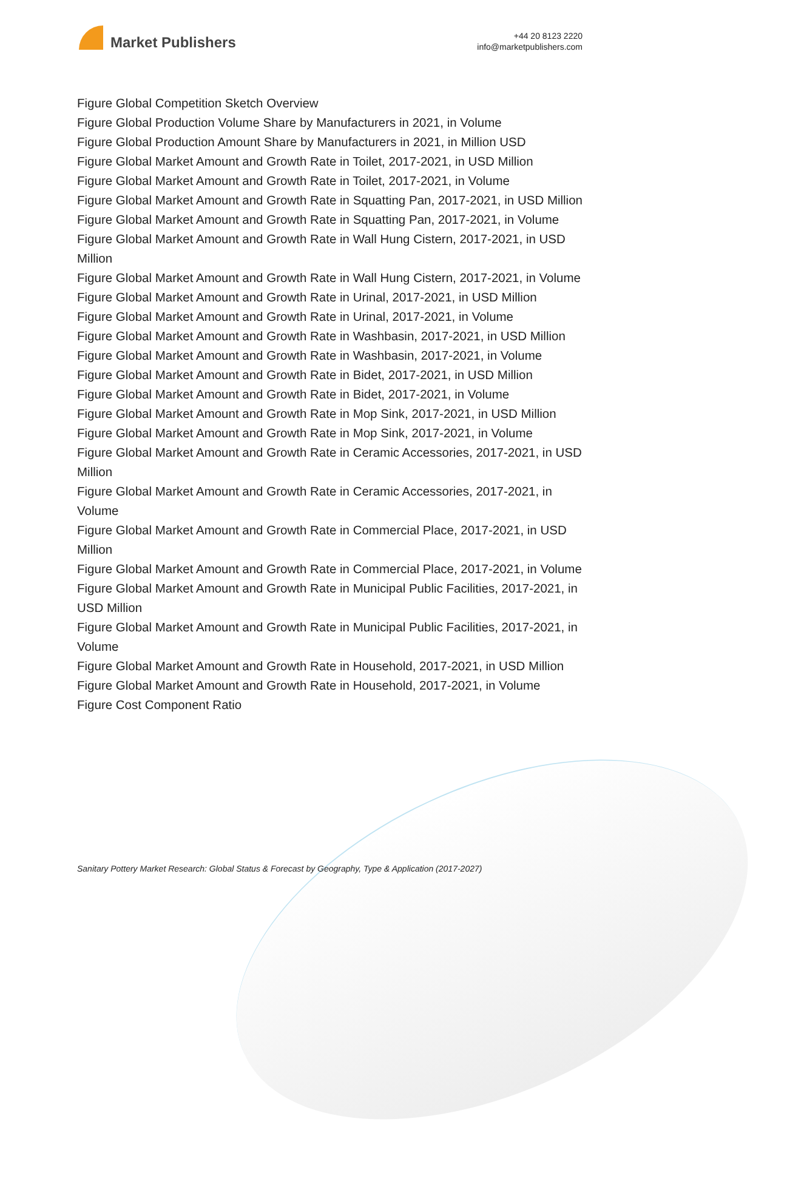Market Publishers
+44 20 8123 2220
info@marketpublishers.com
Figure Global Competition Sketch Overview
Figure Global Production Volume Share by Manufacturers in 2021, in Volume
Figure Global Production Amount Share by Manufacturers in 2021, in Million USD
Figure Global Market Amount and Growth Rate in Toilet, 2017-2021, in USD Million
Figure Global Market Amount and Growth Rate in Toilet, 2017-2021, in Volume
Figure Global Market Amount and Growth Rate in Squatting Pan, 2017-2021, in USD Million
Figure Global Market Amount and Growth Rate in Squatting Pan, 2017-2021, in Volume
Figure Global Market Amount and Growth Rate in Wall Hung Cistern, 2017-2021, in USD Million
Figure Global Market Amount and Growth Rate in Wall Hung Cistern, 2017-2021, in Volume
Figure Global Market Amount and Growth Rate in Urinal, 2017-2021, in USD Million
Figure Global Market Amount and Growth Rate in Urinal, 2017-2021, in Volume
Figure Global Market Amount and Growth Rate in Washbasin, 2017-2021, in USD Million
Figure Global Market Amount and Growth Rate in Washbasin, 2017-2021, in Volume
Figure Global Market Amount and Growth Rate in Bidet, 2017-2021, in USD Million
Figure Global Market Amount and Growth Rate in Bidet, 2017-2021, in Volume
Figure Global Market Amount and Growth Rate in Mop Sink, 2017-2021, in USD Million
Figure Global Market Amount and Growth Rate in Mop Sink, 2017-2021, in Volume
Figure Global Market Amount and Growth Rate in Ceramic Accessories, 2017-2021, in USD Million
Figure Global Market Amount and Growth Rate in Ceramic Accessories, 2017-2021, in Volume
Figure Global Market Amount and Growth Rate in Commercial Place, 2017-2021, in USD Million
Figure Global Market Amount and Growth Rate in Commercial Place, 2017-2021, in Volume
Figure Global Market Amount and Growth Rate in Municipal Public Facilities, 2017-2021, in USD Million
Figure Global Market Amount and Growth Rate in Municipal Public Facilities, 2017-2021, in Volume
Figure Global Market Amount and Growth Rate in Household, 2017-2021, in USD Million
Figure Global Market Amount and Growth Rate in Household, 2017-2021, in Volume
Figure Cost Component Ratio
Sanitary Pottery Market Research: Global Status & Forecast by Geography, Type & Application (2017-2027)